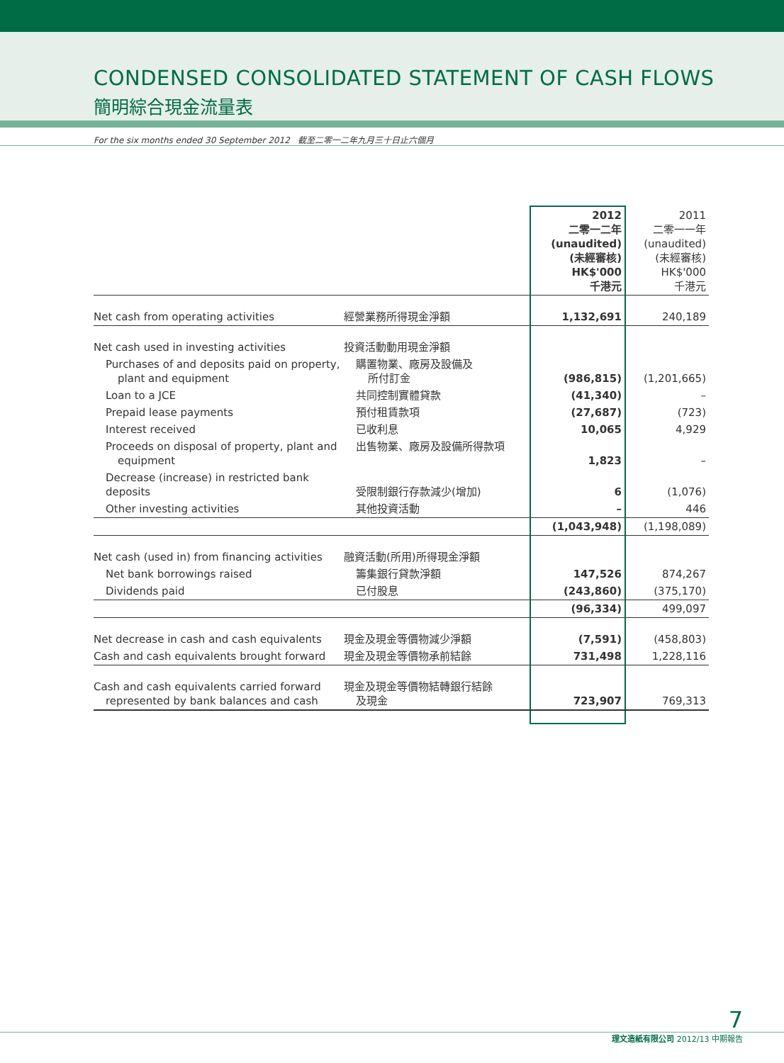CONDENSED CONSOLIDATED STATEMENT OF CASH FLOWS
簡明綜合現金流量表
For the six months ended 30 September 2012 截至二零一二年九月三十日止六個月
| | | 2012 二零一二年 (unaudited) (未經審核) HK$'000 千港元 | 2011 二零一一年 (unaudited) (未經審核) HK$'000 千港元 |
| --- | --- | --- | --- |
| Net cash from operating activities | 經營業務所得現金淨額 | 1,132,691 | 240,189 |
| Net cash used in investing activities | 投資活動動用現金淨額 | | |
| Purchases of and deposits paid on property, plant and equipment | 購置物業、廠房及設備及 所付訂金 | (986,815) | (1,201,665) |
| Loan to a JCE | 共同控制實體貸款 | (41,340) | – |
| Prepaid lease payments | 預付租賃款項 | (27,687) | (723) |
| Interest received | 已收利息 | 10,065 | 4,929 |
| Proceeds on disposal of property, plant and equipment | 出售物業、廠房及設備所得款項 | 1,823 | – |
| Decrease (increase) in restricted bank deposits | 受限制銀行存款減少(增加) | 6 | (1,076) |
| Other investing activities | 其他投資活動 | – | 446 |
| | | (1,043,948) | (1,198,089) |
| Net cash (used in) from financing activities | 融資活動(所用)所得現金淨額 | | |
| Net bank borrowings raised | 籌集銀行貸款淨額 | 147,526 | 874,267 |
| Dividends paid | 已付股息 | (243,860) | (375,170) |
| | | (96,334) | 499,097 |
| Net decrease in cash and cash equivalents | 現金及現金等價物減少淨額 | (7,591) | (458,803) |
| Cash and cash equivalents brought forward | 現金及現金等價物承前結餘 | 731,498 | 1,228,116 |
| Cash and cash equivalents carried forward represented by bank balances and cash | 現金及現金等價物結轉銀行結餘 及現金 | 723,907 | 769,313 |
7
理文造紙有限公司 2012/13 中期報告